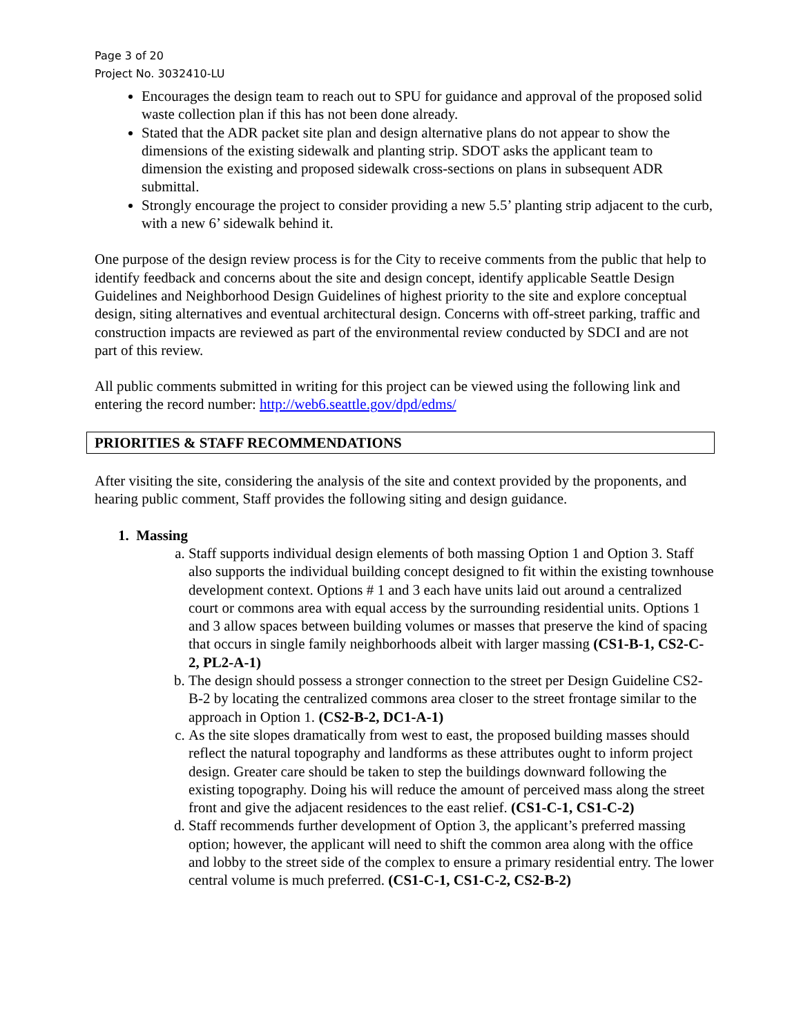Page 3 of 20
Project No. 3032410-LU
Encourages the design team to reach out to SPU for guidance and approval of the proposed solid waste collection plan if this has not been done already.
Stated that the ADR packet site plan and design alternative plans do not appear to show the dimensions of the existing sidewalk and planting strip. SDOT asks the applicant team to dimension the existing and proposed sidewalk cross-sections on plans in subsequent ADR submittal.
Strongly encourage the project to consider providing a new 5.5’ planting strip adjacent to the curb, with a new 6’ sidewalk behind it.
One purpose of the design review process is for the City to receive comments from the public that help to identify feedback and concerns about the site and design concept, identify applicable Seattle Design Guidelines and Neighborhood Design Guidelines of highest priority to the site and explore conceptual design, siting alternatives and eventual architectural design. Concerns with off-street parking, traffic and construction impacts are reviewed as part of the environmental review conducted by SDCI and are not part of this review.
All public comments submitted in writing for this project can be viewed using the following link and entering the record number: http://web6.seattle.gov/dpd/edms/
PRIORITIES & STAFF RECOMMENDATIONS
After visiting the site, considering the analysis of the site and context provided by the proponents, and hearing public comment, Staff provides the following siting and design guidance.
1. Massing
a. Staff supports individual design elements of both massing Option 1 and Option 3. Staff also supports the individual building concept designed to fit within the existing townhouse development context. Options # 1 and 3 each have units laid out around a centralized court or commons area with equal access by the surrounding residential units. Options 1 and 3 allow spaces between building volumes or masses that preserve the kind of spacing that occurs in single family neighborhoods albeit with larger massing (CS1-B-1, CS2-C-2, PL2-A-1)
b. The design should possess a stronger connection to the street per Design Guideline CS2-B-2 by locating the centralized commons area closer to the street frontage similar to the approach in Option 1. (CS2-B-2, DC1-A-1)
c. As the site slopes dramatically from west to east, the proposed building masses should reflect the natural topography and landforms as these attributes ought to inform project design. Greater care should be taken to step the buildings downward following the existing topography. Doing his will reduce the amount of perceived mass along the street front and give the adjacent residences to the east relief. (CS1-C-1, CS1-C-2)
d. Staff recommends further development of Option 3, the applicant’s preferred massing option; however, the applicant will need to shift the common area along with the office and lobby to the street side of the complex to ensure a primary residential entry. The lower central volume is much preferred. (CS1-C-1, CS1-C-2, CS2-B-2)